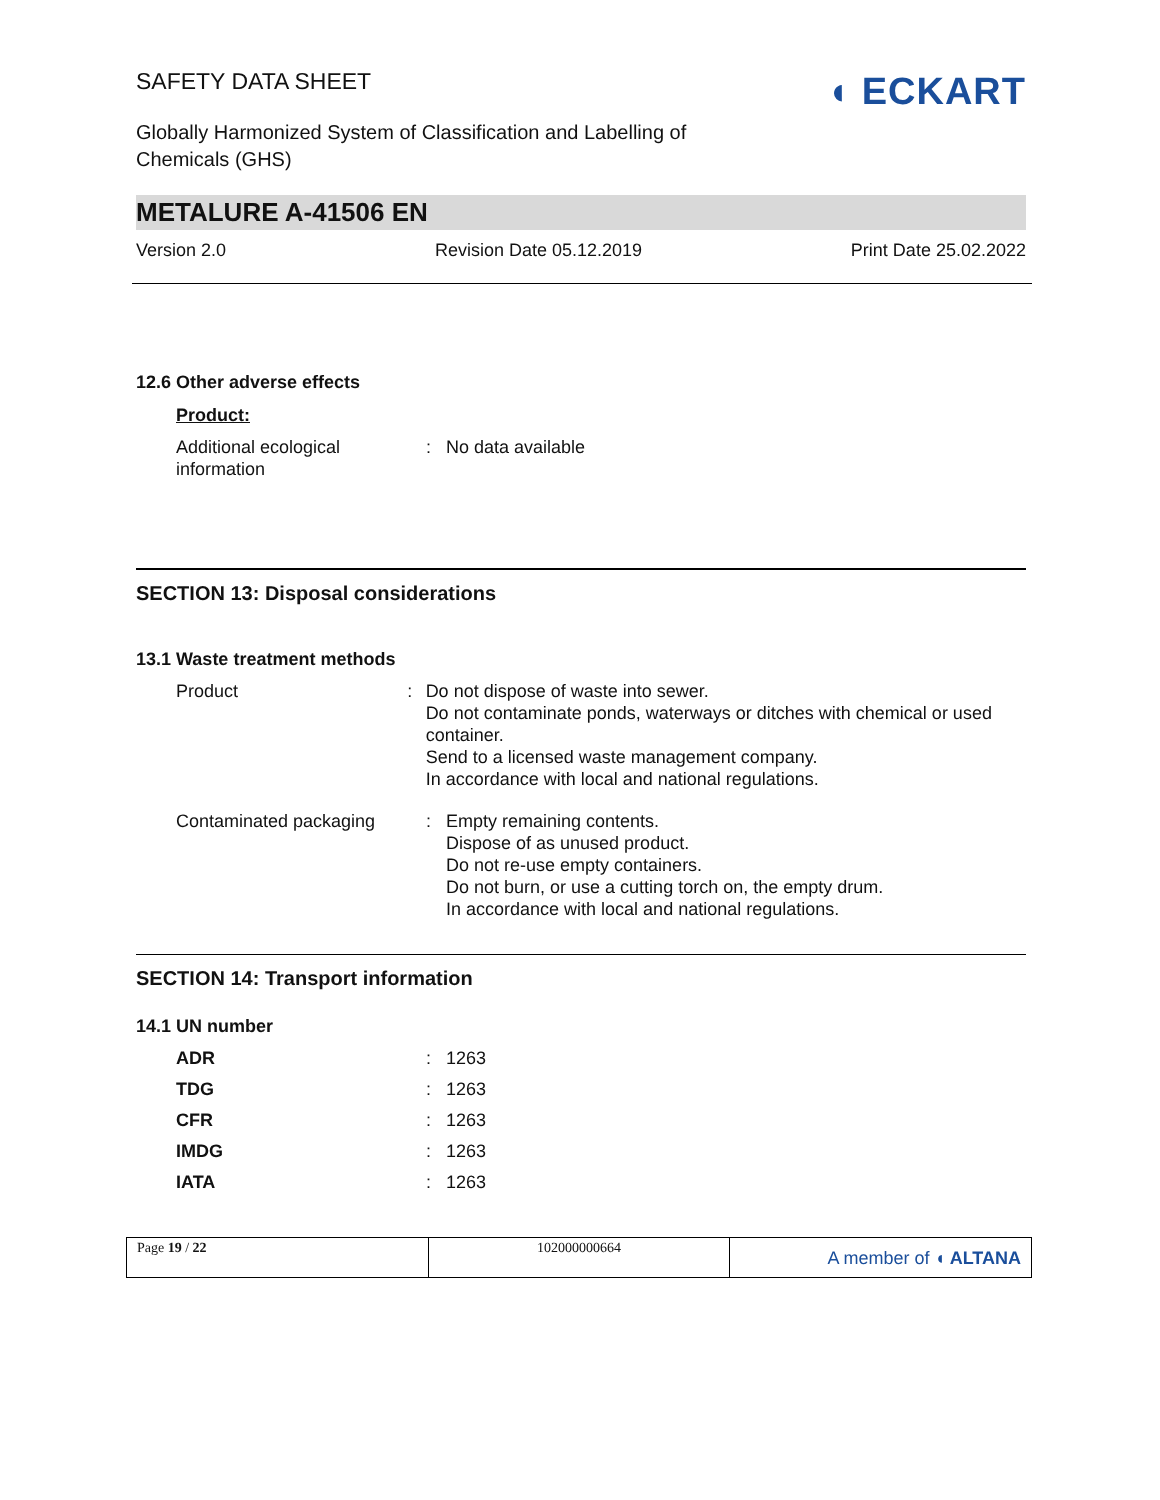◖ ECKART
SAFETY DATA SHEET
Globally Harmonized System of Classification and Labelling of
Chemicals (GHS)
METALURE A-41506 EN
Version 2.0 Revision Date 05.12.2019 Print Date 25.02.2022
12.6 Other adverse effects
Product:
Additional ecological information
: No data available
SECTION 13: Disposal considerations
13.1 Waste treatment methods
Product : Do not dispose of waste into sewer.
Do not contaminate ponds, waterways or ditches with chemical or used container.
Send to a licensed waste management company.
In accordance with local and national regulations.
Contaminated packaging : Empty remaining contents.
Dispose of as unused product.
Do not re-use empty containers.
Do not burn, or use a cutting torch on, the empty drum.
In accordance with local and national regulations.
SECTION 14: Transport information
14.1 UN number
ADR : 1263
TDG : 1263
CFR : 1263
IMDG : 1263
IATA : 1263
Page 19 / 22 102000000664
A member of ◖ ALTANA